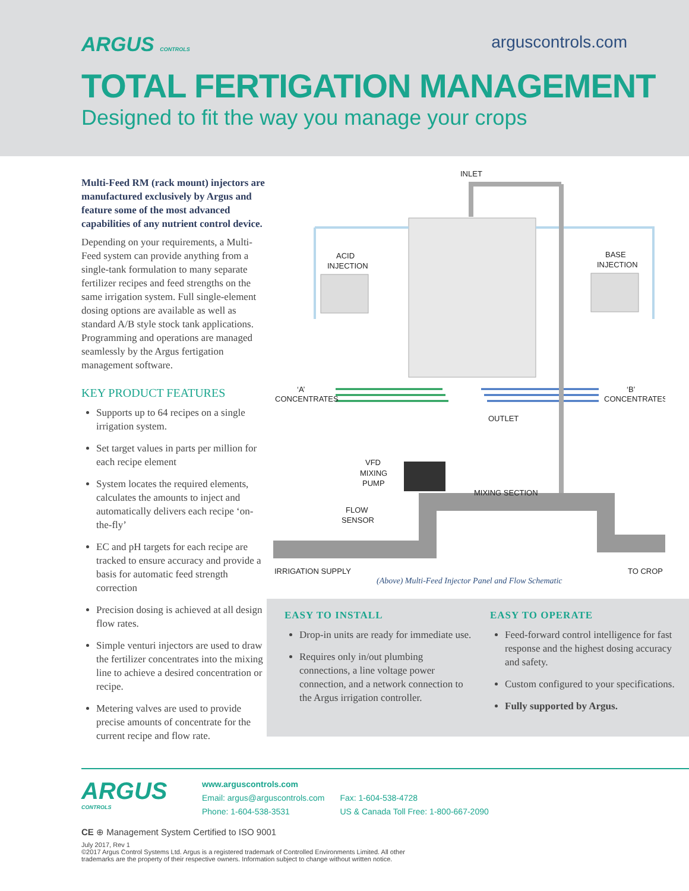ARGUS CONTROLS
arguscontrols.com
TOTAL FERTIGATION MANAGEMENT
Designed to fit the way you manage your crops
Multi-Feed RM (rack mount) injectors are manufactured exclusively by Argus and feature some of the most advanced capabilities of any nutrient control device.
Depending on your requirements, a Multi-Feed system can provide anything from a single-tank formulation to many separate fertilizer recipes and feed strengths on the same irrigation system. Full single-element dosing options are available as well as standard A/B style stock tank applications. Programming and operations are managed seamlessly by the Argus fertigation management software.
KEY PRODUCT FEATURES
Supports up to 64 recipes on a single irrigation system.
Set target values in parts per million for each recipe element
System locates the required elements, calculates the amounts to inject and automatically delivers each recipe ‘on-the-fly’
EC and pH targets for each recipe are tracked to ensure accuracy and provide a basis for automatic feed strength correction
Precision dosing is achieved at all design flow rates.
Simple venturi injectors are used to draw the fertilizer concentrates into the mixing line to achieve a desired concentration or recipe.
Metering valves are used to provide precise amounts of concentrate for the current recipe and flow rate.
INLET
ACID
INJECTION
BASE
INJECTION
‘A’
CONCENTRATES
‘B’
CONCENTRATES
OUTLET
VFD
MIXING
PUMP
MIXING SECTION
FLOW
SENSOR
IRRIGATION SUPPLY
TO CROP
(Above) Multi-Feed Injector Panel and Flow Schematic
EASY TO INSTALL
Drop-in units are ready for immediate use.
Requires only in/out plumbing connections, a line voltage power connection, and a network connection to the Argus irrigation controller.
EASY TO OPERATE
Feed-forward control intelligence for fast response and the highest dosing accuracy and safety.
Custom configured to your specifications.
Fully supported by Argus.
ARGUS
CONTROLS
www.arguscontrols.com
Email: argus@arguscontrols.com
Phone: 1-604-538-3531
Fax: 1-604-538-4728
US & Canada Toll Free: 1-800-667-2090
CE ⊕ Management System Certified to ISO 9001
July 2017, Rev 1
©2017 Argus Control Systems Ltd. Argus is a registered trademark of Controlled Environments Limited. All other
trademarks are the property of their respective owners. Information subject to change without written notice.